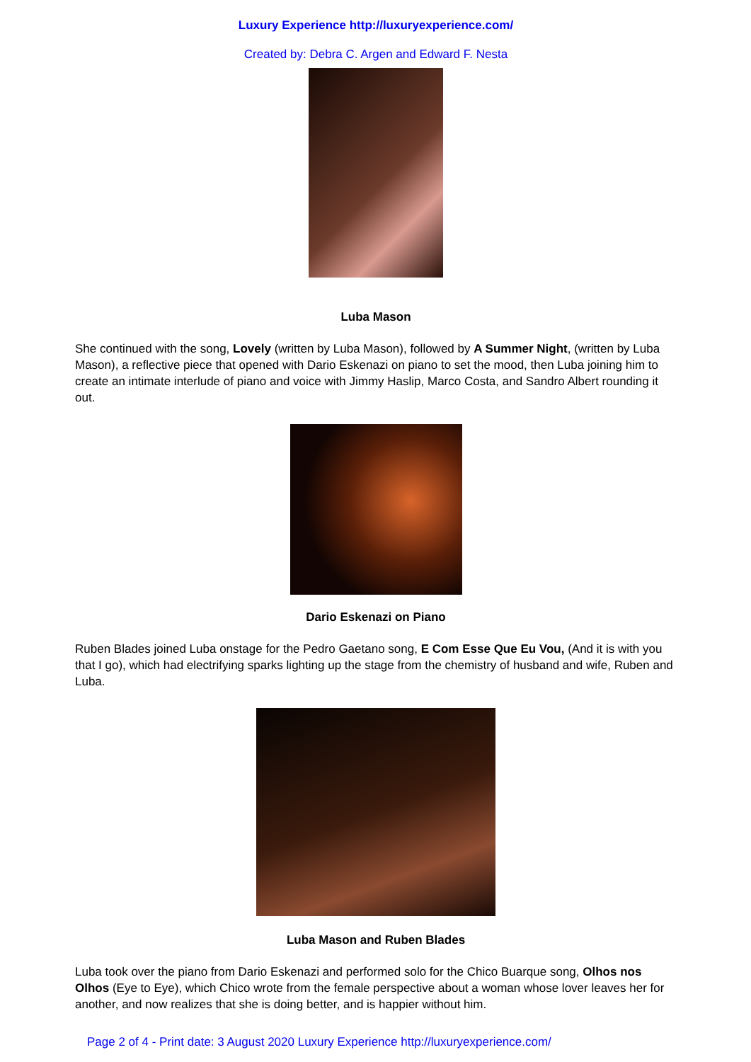Luxury Experience http://luxuryexperience.com/
Created by: Debra C. Argen and Edward F. Nesta
Luba Mason
She continued with the song, Lovely (written by Luba Mason), followed by A Summer Night, (written by Luba Mason), a reflective piece that opened with Dario Eskenazi on piano to set the mood, then Luba joining him to create an intimate interlude of piano and voice with Jimmy Haslip, Marco Costa, and Sandro Albert rounding it out.
Dario Eskenazi on Piano
Ruben Blades joined Luba onstage for the Pedro Gaetano song, E Com Esse Que Eu Vou, (And it is with you that I go), which had electrifying sparks lighting up the stage from the chemistry of husband and wife, Ruben and Luba.
Luba Mason and Ruben Blades
Luba took over the piano from Dario Eskenazi and performed solo for the Chico Buarque song, Olhos nos Olhos (Eye to Eye), which Chico wrote from the female perspective about a woman whose lover leaves her for another, and now realizes that she is doing better, and is happier without him.
Page 2 of 4 - Print date: 3 August 2020 Luxury Experience http://luxuryexperience.com/